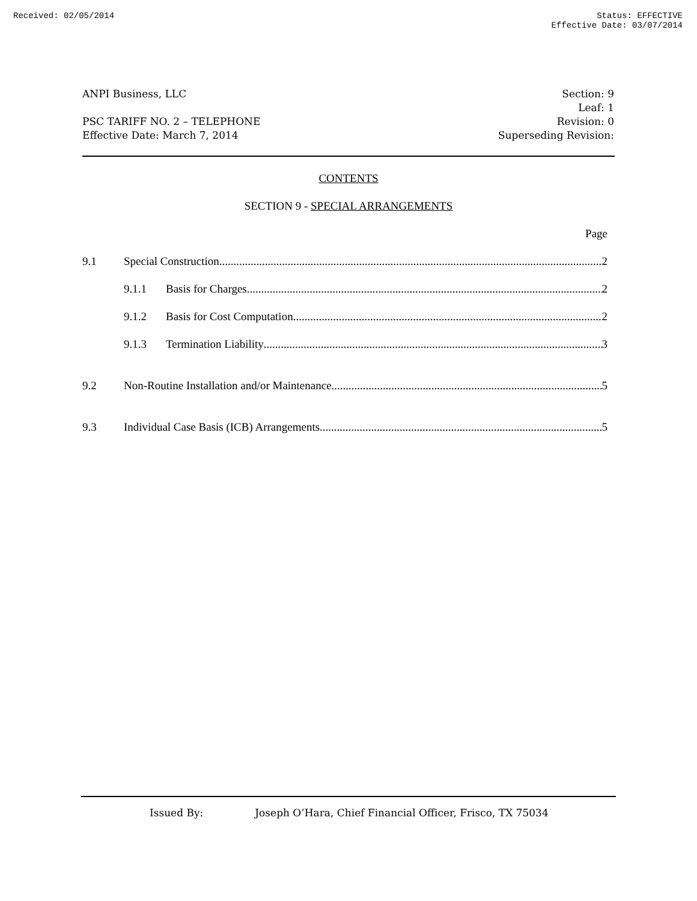Received: 02/05/2014 Status: EFFECTIVE
Effective Date: 03/07/2014
ANPI Business, LLC
PSC TARIFF NO. 2 – TELEPHONE
Effective Date: March 7, 2014
Section: 9
Leaf: 1
Revision: 0
Superseding Revision:
CONTENTS
SECTION 9 - SPECIAL ARRANGEMENTS
Page
9.1 Special Construction 2
9.1.1 Basis for Charges 2
9.1.2 Basis for Cost Computation 2
9.1.3 Termination Liability 3
9.2 Non-Routine Installation and/or Maintenance 5
9.3 Individual Case Basis (ICB) Arrangements 5
Issued By: Joseph O’Hara, Chief Financial Officer, Frisco, TX 75034